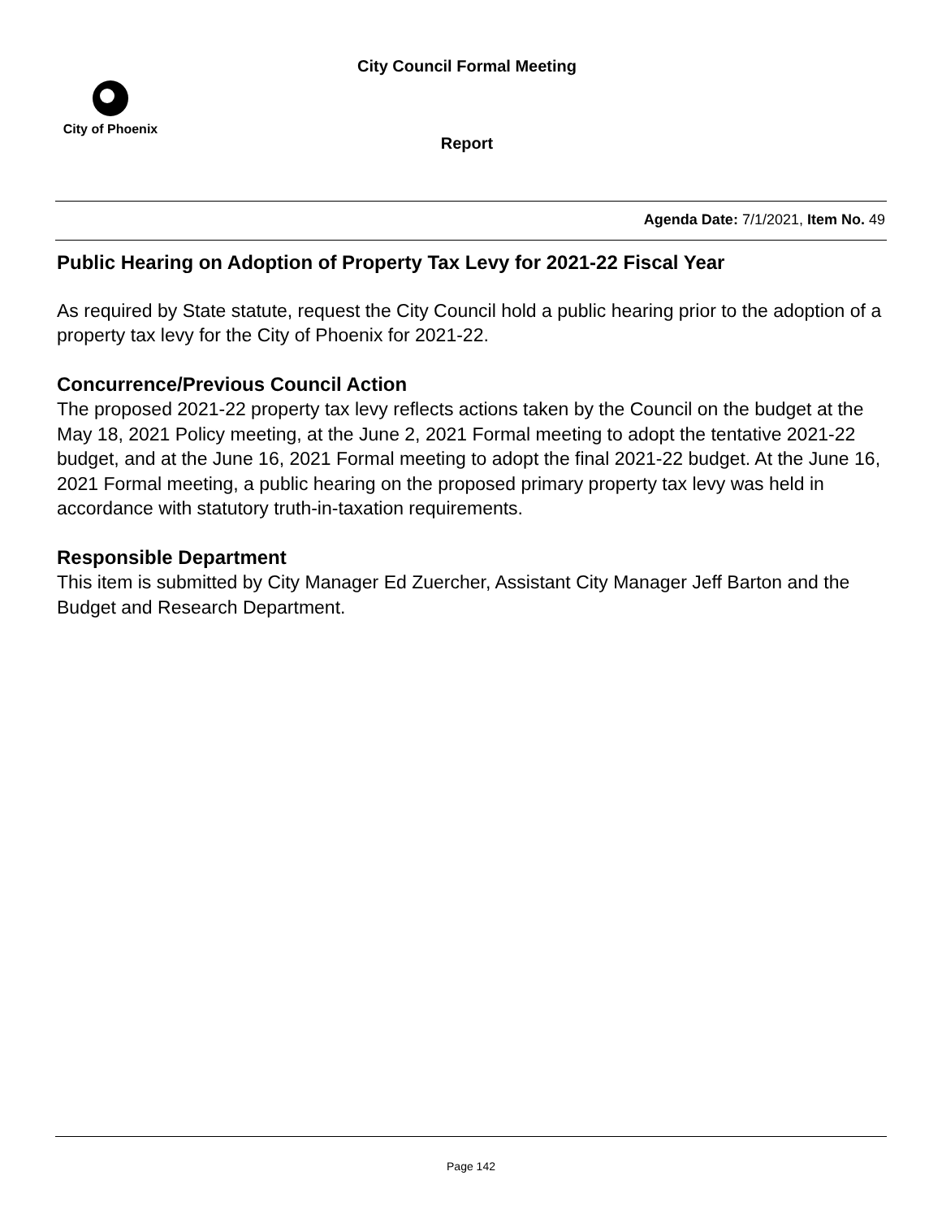City Council Formal Meeting
City of Phoenix
Report
Agenda Date: 7/1/2021, Item No. 49
Public Hearing on Adoption of Property Tax Levy for 2021-22 Fiscal Year
As required by State statute, request the City Council hold a public hearing prior to the adoption of a property tax levy for the City of Phoenix for 2021-22.
Concurrence/Previous Council Action
The proposed 2021-22 property tax levy reflects actions taken by the Council on the budget at the May 18, 2021 Policy meeting, at the June 2, 2021 Formal meeting to adopt the tentative 2021-22 budget, and at the June 16, 2021 Formal meeting to adopt the final 2021-22 budget. At the June 16, 2021 Formal meeting, a public hearing on the proposed primary property tax levy was held in accordance with statutory truth-in-taxation requirements.
Responsible Department
This item is submitted by City Manager Ed Zuercher, Assistant City Manager Jeff Barton and the Budget and Research Department.
Page 142